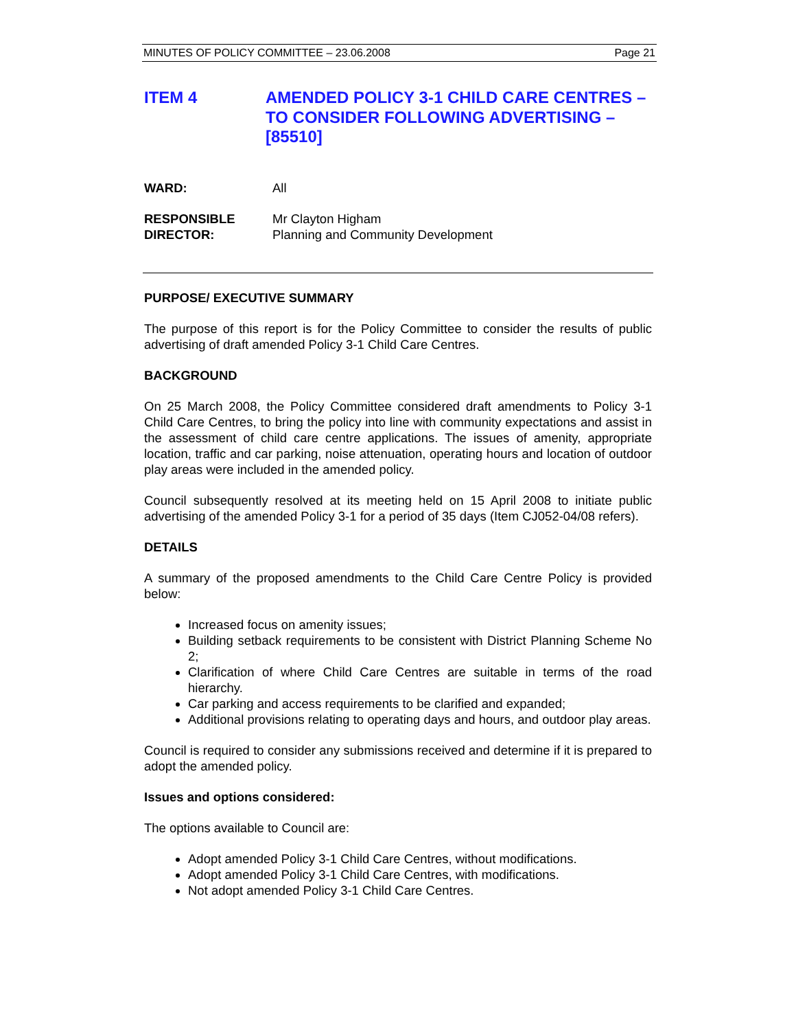MINUTES OF POLICY COMMITTEE – 23.06.2008 Page 21
ITEM 4 AMENDED POLICY 3-1 CHILD CARE CENTRES – TO CONSIDER FOLLOWING ADVERTISING – [85510]
WARD: All
RESPONSIBLE
DIRECTOR:
Mr Clayton Higham
Planning and Community Development
PURPOSE/ EXECUTIVE SUMMARY
The purpose of this report is for the Policy Committee to consider the results of public advertising of draft amended Policy 3-1 Child Care Centres.
BACKGROUND
On 25 March 2008, the Policy Committee considered draft amendments to Policy 3-1 Child Care Centres, to bring the policy into line with community expectations and assist in the assessment of child care centre applications. The issues of amenity, appropriate location, traffic and car parking, noise attenuation, operating hours and location of outdoor play areas were included in the amended policy.
Council subsequently resolved at its meeting held on 15 April 2008 to initiate public advertising of the amended Policy 3-1 for a period of 35 days (Item CJ052-04/08 refers).
DETAILS
A summary of the proposed amendments to the Child Care Centre Policy is provided below:
Increased focus on amenity issues;
Building setback requirements to be consistent with District Planning Scheme No 2;
Clarification of where Child Care Centres are suitable in terms of the road hierarchy.
Car parking and access requirements to be clarified and expanded;
Additional provisions relating to operating days and hours, and outdoor play areas.
Council is required to consider any submissions received and determine if it is prepared to adopt the amended policy.
Issues and options considered:
The options available to Council are:
Adopt amended Policy 3-1 Child Care Centres, without modifications.
Adopt amended Policy 3-1 Child Care Centres, with modifications.
Not adopt amended Policy 3-1 Child Care Centres.